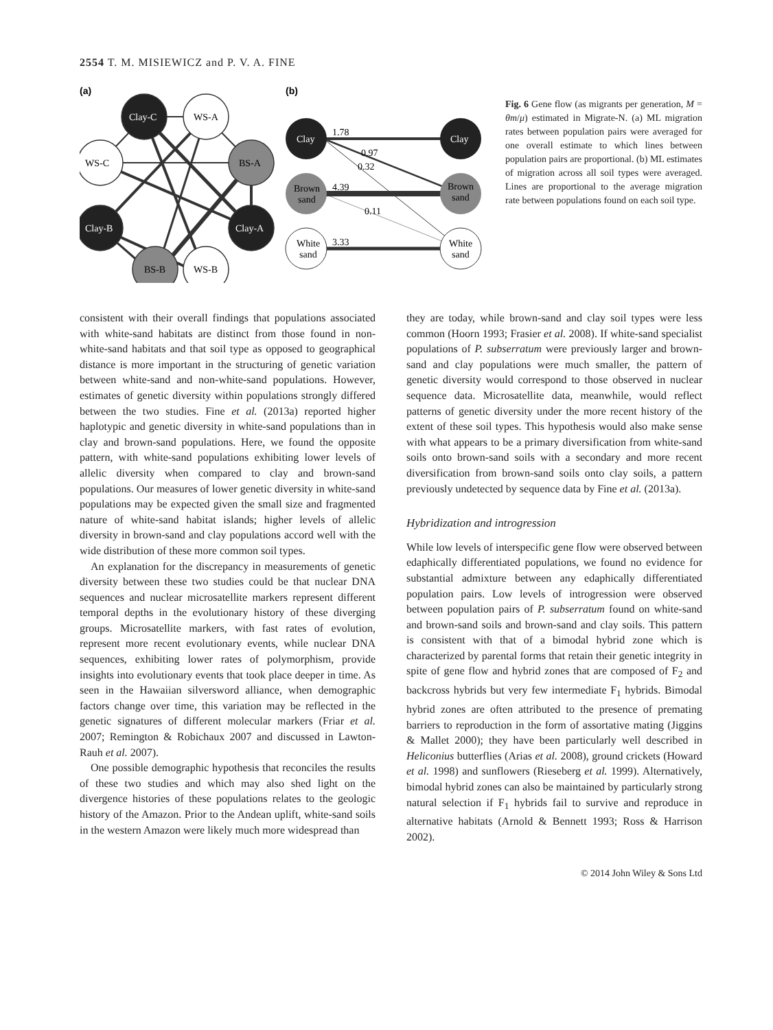2554 T. M. MISIEWICZ and P. V. A. FINE
(a)
(b)
Clay-C
WS-A
WS-C
BS-A
Clay-B
Clay-A
BS-B
WS-B
Clay
Clay
Brown
sand
Brown
sand
White
sand
White
sand
1.78
0.97
0.32
4.39
0.11
3.33
Fig. 6 Gene flow (as migrants per generation, M = θm/μ) estimated in Migrate-N. (a) ML migration rates between population pairs were averaged for one overall estimate to which lines between population pairs are proportional. (b) ML estimates of migration across all soil types were averaged. Lines are proportional to the average migration rate between populations found on each soil type.
consistent with their overall findings that populations associated with white-sand habitats are distinct from those found in non-white-sand habitats and that soil type as opposed to geographical distance is more important in the structuring of genetic variation between white-sand and non-white-sand populations. However, estimates of genetic diversity within populations strongly differed between the two studies. Fine et al. (2013a) reported higher haplotypic and genetic diversity in white-sand populations than in clay and brown-sand populations. Here, we found the opposite pattern, with white-sand populations exhibiting lower levels of allelic diversity when compared to clay and brown-sand populations. Our measures of lower genetic diversity in white-sand populations may be expected given the small size and fragmented nature of white-sand habitat islands; higher levels of allelic diversity in brown-sand and clay populations accord well with the wide distribution of these more common soil types.
An explanation for the discrepancy in measurements of genetic diversity between these two studies could be that nuclear DNA sequences and nuclear microsatellite markers represent different temporal depths in the evolutionary history of these diverging groups. Microsatellite markers, with fast rates of evolution, represent more recent evolutionary events, while nuclear DNA sequences, exhibiting lower rates of polymorphism, provide insights into evolutionary events that took place deeper in time. As seen in the Hawaiian silversword alliance, when demographic factors change over time, this variation may be reflected in the genetic signatures of different molecular markers (Friar et al. 2007; Remington & Robichaux 2007 and discussed in Lawton-Rauh et al. 2007).
One possible demographic hypothesis that reconciles the results of these two studies and which may also shed light on the divergence histories of these populations relates to the geologic history of the Amazon. Prior to the Andean uplift, white-sand soils in the western Amazon were likely much more widespread than
they are today, while brown-sand and clay soil types were less common (Hoorn 1993; Frasier et al. 2008). If white-sand specialist populations of P. subserratum were previously larger and brown-sand and clay populations were much smaller, the pattern of genetic diversity would correspond to those observed in nuclear sequence data. Microsatellite data, meanwhile, would reflect patterns of genetic diversity under the more recent history of the extent of these soil types. This hypothesis would also make sense with what appears to be a primary diversification from white-sand soils onto brown-sand soils with a secondary and more recent diversification from brown-sand soils onto clay soils, a pattern previously undetected by sequence data by Fine et al. (2013a).
Hybridization and introgression
While low levels of interspecific gene flow were observed between edaphically differentiated populations, we found no evidence for substantial admixture between any edaphically differentiated population pairs. Low levels of introgression were observed between population pairs of P. subserratum found on white-sand and brown-sand soils and brown-sand and clay soils. This pattern is consistent with that of a bimodal hybrid zone which is characterized by parental forms that retain their genetic integrity in spite of gene flow and hybrid zones that are composed of F<sub>2</sub> and backcross hybrids but very few intermediate F<sub>1</sub> hybrids. Bimodal hybrid zones are often attributed to the presence of premating barriers to reproduction in the form of assortative mating (Jiggins & Mallet 2000); they have been particularly well described in Heliconius butterflies (Arias et al. 2008), ground crickets (Howard et al. 1998) and sunflowers (Rieseberg et al. 1999). Alternatively, bimodal hybrid zones can also be maintained by particularly strong natural selection if F<sub>1</sub> hybrids fail to survive and reproduce in alternative habitats (Arnold & Bennett 1993; Ross & Harrison 2002).
© 2014 John Wiley & Sons Ltd